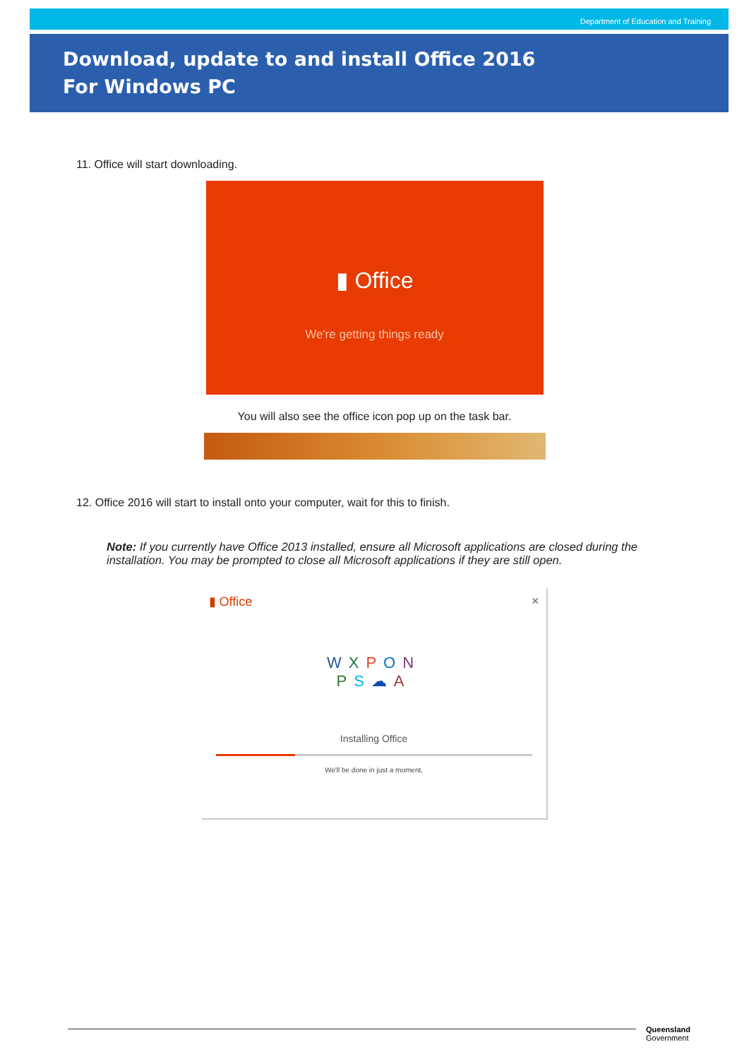Department of Education and Training
Download, update to and install Office 2016
For Windows PC
11. Office will start downloading.
▮ Office
We're getting things ready
You will also see the office icon pop up on the task bar.
12. Office 2016 will start to install onto your computer, wait for this to finish.
Note: If you currently have Office 2013 installed, ensure all Microsoft applications are closed during the installation. You may be prompted to close all Microsoft applications if they are still open.
▮ Office ×
WXPON
PS☁A
Installing Office
We'll be done in just a moment.
Queensland
Government